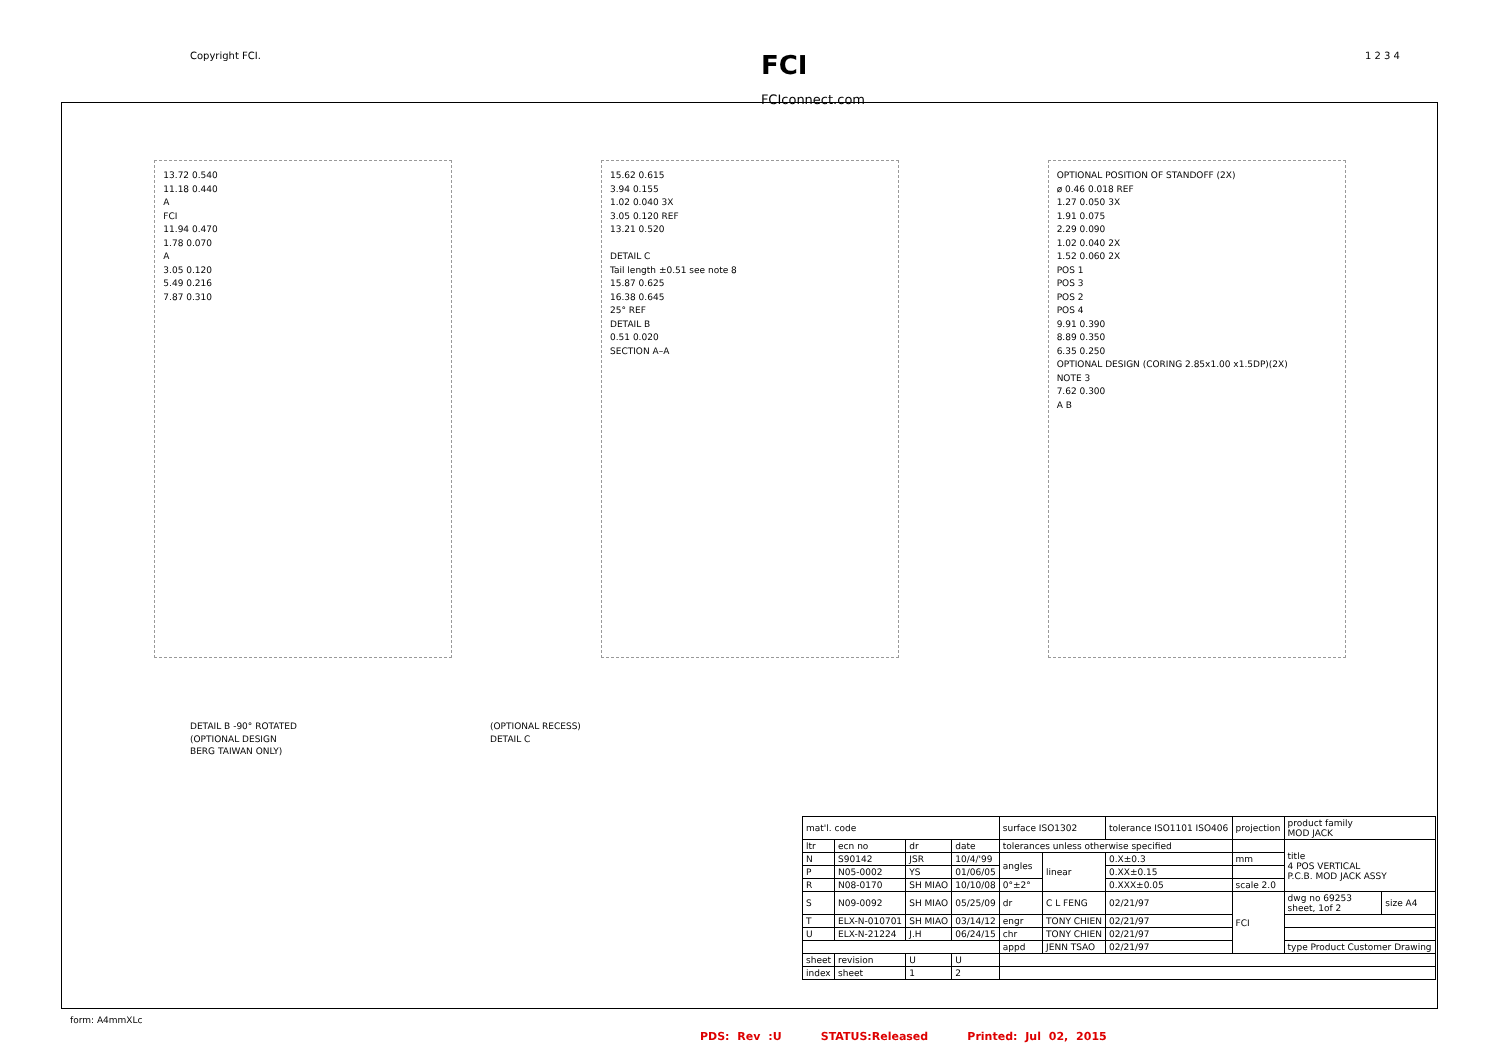Copyright FCI. FCI
FCIconnect.com 1 2 3 4
13.72 0.540
11.18 0.440
A
FCI
11.94 0.470
1.78 0.070
A
3.05 0.120
5.49 0.216
7.87 0.310
15.62 0.615
3.94 0.155
1.02 0.040 3X
3.05 0.120 REF
13.21 0.520
DETAIL C
Tail length ±0.51 see note 8
15.87 0.625
16.38 0.645
25° REF
DETAIL B
0.51 0.020
SECTION A–A
OPTIONAL POSITION OF STANDOFF (2X)
ø 0.46 0.018 REF
1.27 0.050 3X
1.91 0.075
2.29 0.090
1.02 0.040 2X
1.52 0.060 2X
POS 1
POS 3
POS 2
POS 4
9.91 0.390
8.89 0.350
6.35 0.250
OPTIONAL DESIGN (CORING 2.85x1.00 x1.5DP)(2X)
NOTE 3
7.62 0.300
A B
DETAIL B -90° ROTATED
(OPTIONAL DESIGN
BERG TAIWAN ONLY)
(OPTIONAL RECESS)
DETAIL C
| mat'l. code | | | | surface ISO1302 | | tolerance ISO1101 ISO406 | | projection | product family MOD JACK | |
| ltr | ecn no | dr | date | tolerances unless otherwise specified | | | | | title 4 POS VERTICAL P.C.B. MOD JACK ASSY | |
| N | S90142 | JSR | 10/4/'99 | angles | linear | 0.X±0.3 | | mm | | |
| P | N05-0002 | YS | 01/06/05 | | | 0.XX±0.15 | | | | |
| R | N08-0170 | SH MIAO | 10/10/08 | 0°±2° | | 0.XXX±0.05 | | scale 2.0 | | |
| S | N09-0092 | SH MIAO | 05/25/09 | dr | C L FENG | | 02/21/97 | FCI | dwg no 69253 sheet, 1of 2 | size A4 |
| T | ELX-N-010701 | SH MIAO | 03/14/12 | engr | TONY CHIEN | | 02/21/97 | | | |
| U | ELX-N-21224 | J.H | 06/24/15 | chr | TONY CHIEN | | 02/21/97 | | | |
| | | | | appd | JENN TSAO | | 02/21/97 | | type Product Customer Drawing | |
| sheet | revision | U | U | | | | | | | |
| index | sheet | 1 | 2 | | | | | | | |
form: A4mmXLc
PDS: Rev :U STATUS:Released Printed: Jul 02, 2015